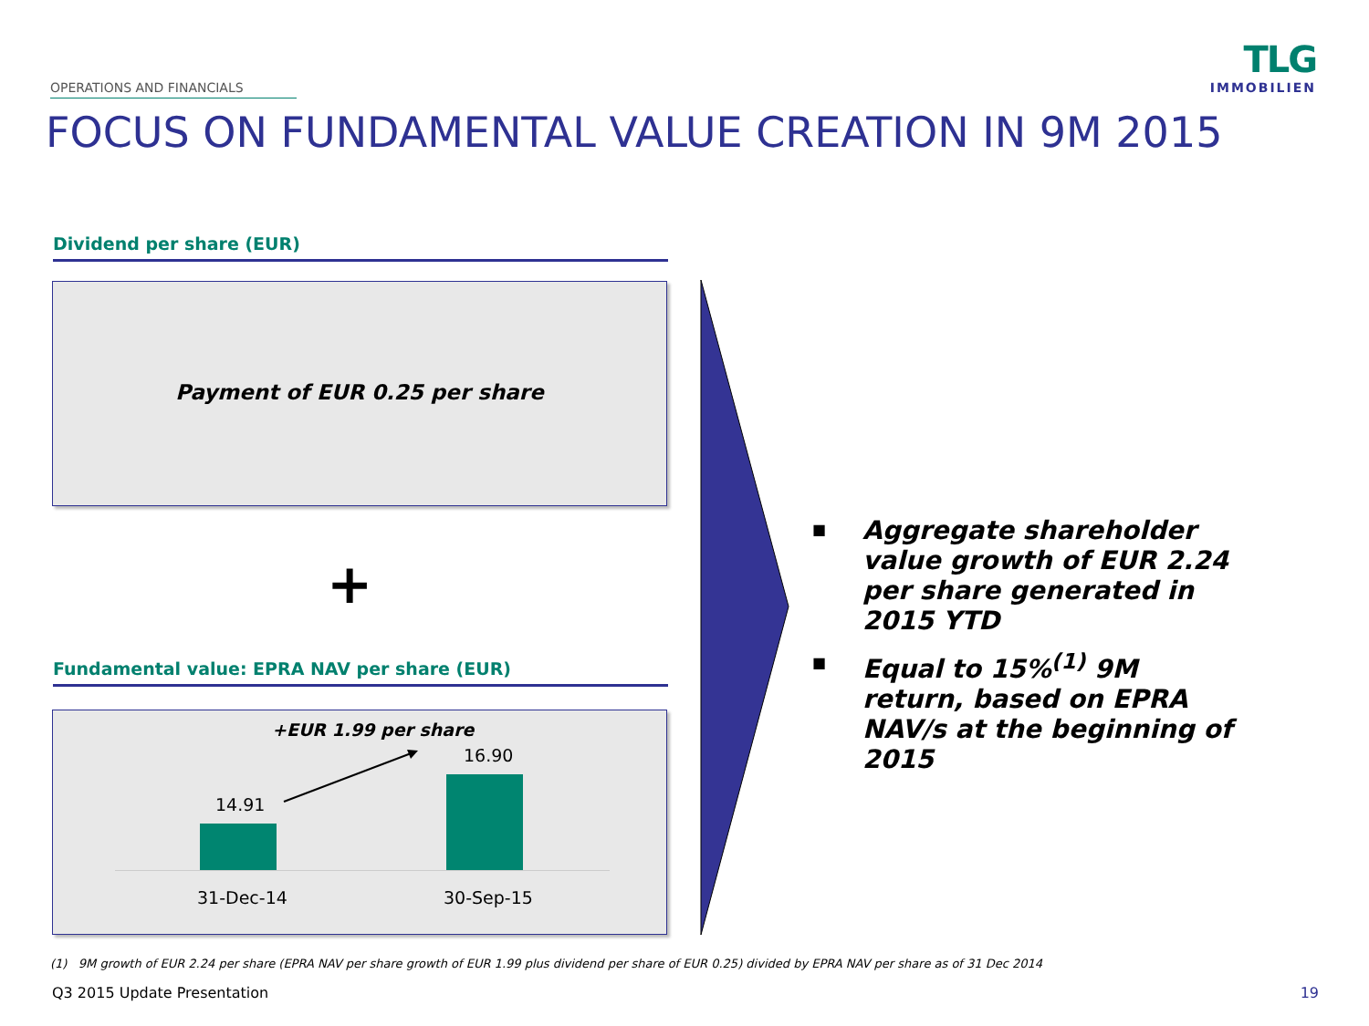OPERATIONS AND FINANCIALS
TLG
IMMOBILIEN
FOCUS ON FUNDAMENTAL VALUE CREATION IN 9M 2015
Dividend per share (EUR)
Payment of EUR 0.25 per share
+
Fundamental value: EPRA NAV per share (EUR)
+EUR 1.99 per share
16.90
14.91
31-Dec-14 30-Sep-15
■ Aggregate shareholder value growth of EUR 2.24 per share generated in 2015 YTD
■ Equal to 15%<sup>(1)</sup> 9M return, based on EPRA NAV/s at the beginning of 2015
(1) 9M growth of EUR 2.24 per share (EPRA NAV per share growth of EUR 1.99 plus dividend per share of EUR 0.25) divided by EPRA NAV per share as of 31 Dec 2014
Q3 2015 Update Presentation 19